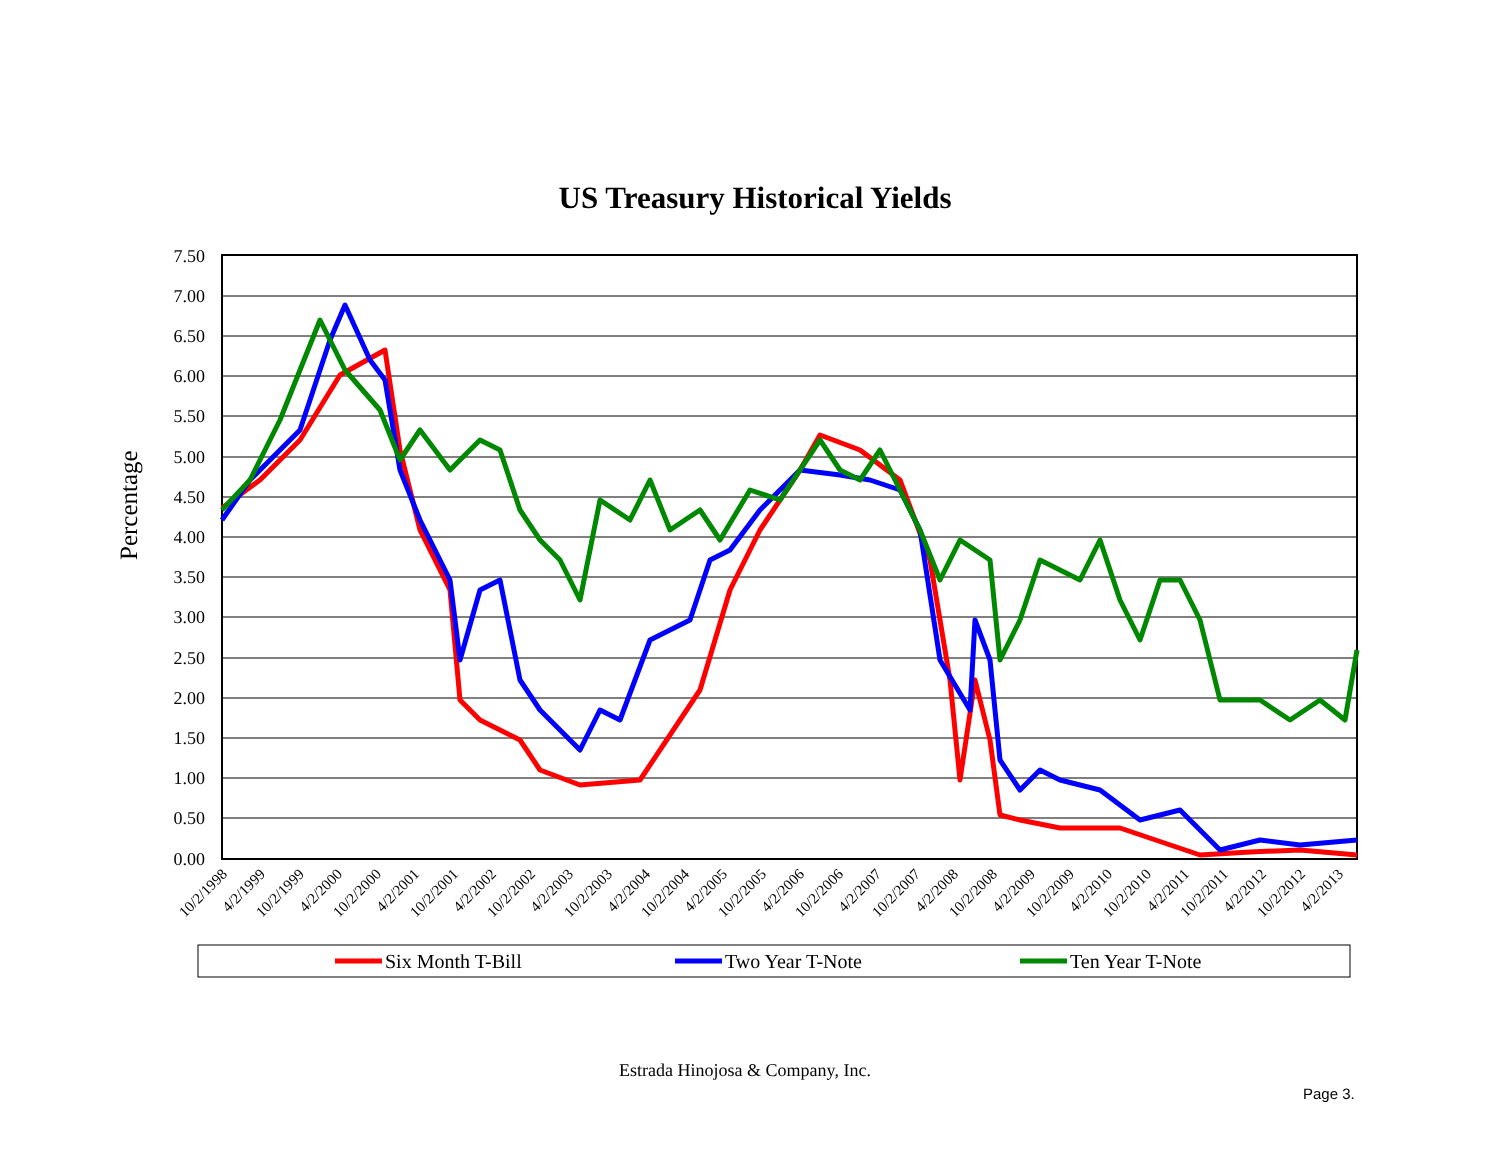US Treasury Historical Yields
Percentage
7.50
7.00
6.50
6.00
5.50
5.00
4.50
4.00
3.50
3.00
2.50
2.00
1.50
1.00
0.50
0.00
10/2/1998
4/2/1999
10/2/1999
4/2/2000
10/2/2000
4/2/2001
10/2/2001
4/2/2002
10/2/2002
4/2/2003
10/2/2003
4/2/2004
10/2/2004
4/2/2005
10/2/2005
4/2/2006
10/2/2006
4/2/2007
10/2/2007
4/2/2008
10/2/2008
4/2/2009
10/2/2009
4/2/2010
10/2/2010
4/2/2011
10/2/2011
4/2/2012
10/2/2012
4/2/2013
Six Month T-Bill
Two Year T-Note
Ten Year T-Note
Estrada Hinojosa & Company, Inc.
Page 3.